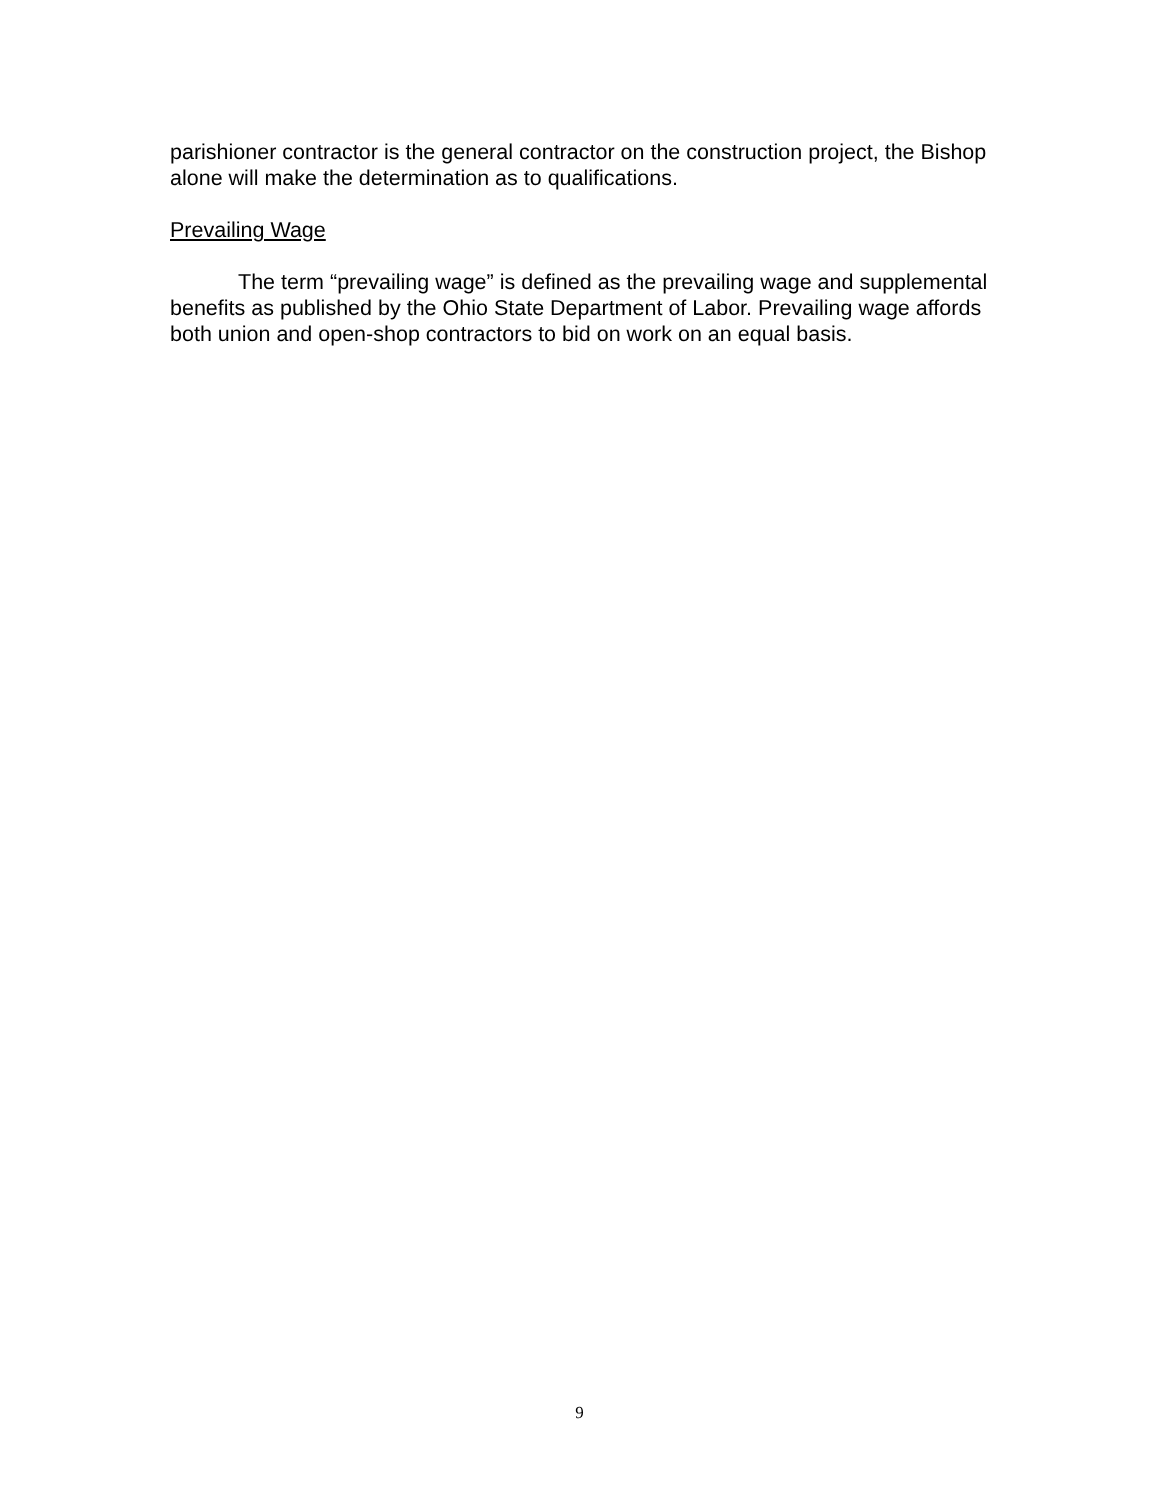parishioner contractor is the general contractor on the construction project, the Bishop alone will make the determination as to qualifications.
Prevailing Wage
The term “prevailing wage” is defined as the prevailing wage and supplemental benefits as published by the Ohio State Department of Labor. Prevailing wage affords both union and open-shop contractors to bid on work on an equal basis.
9